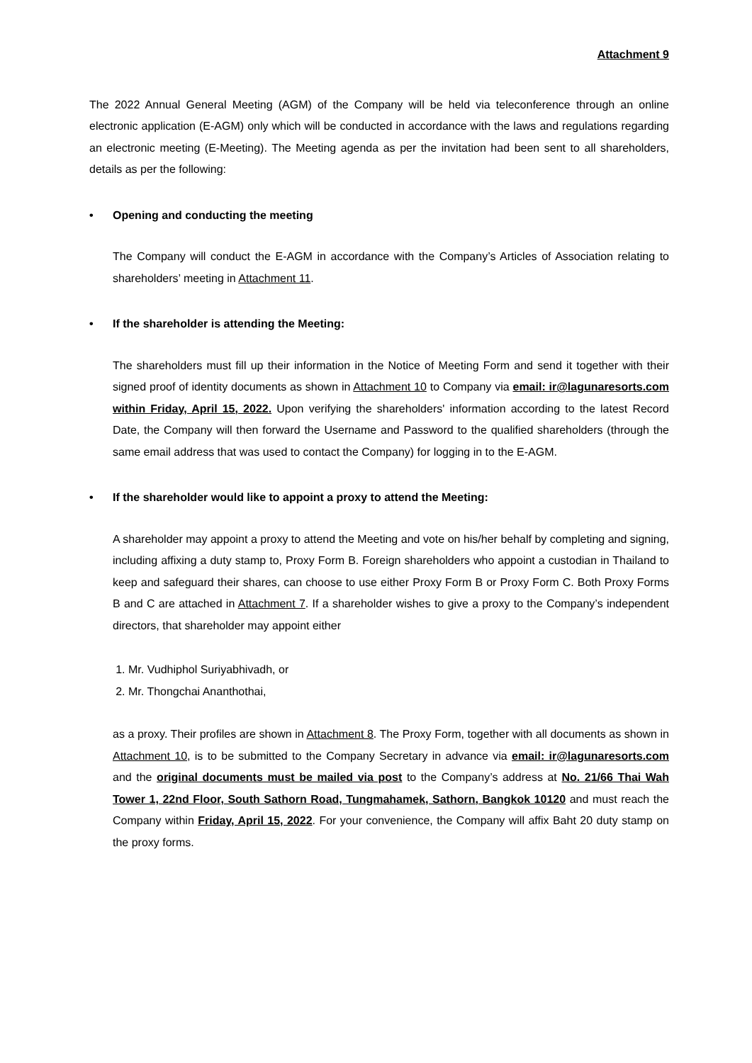Attachment 9
The 2022 Annual General Meeting (AGM) of the Company will be held via teleconference through an online electronic application (E-AGM) only which will be conducted in accordance with the laws and regulations regarding an electronic meeting (E-Meeting). The Meeting agenda as per the invitation had been sent to all shareholders, details as per the following:
• Opening and conducting the meeting
The Company will conduct the E-AGM in accordance with the Company’s Articles of Association relating to shareholders’ meeting in Attachment 11.
• If the shareholder is attending the Meeting:
The shareholders must fill up their information in the Notice of Meeting Form and send it together with their signed proof of identity documents as shown in Attachment 10 to Company via email: ir@lagunaresorts.com within Friday, April 15, 2022. Upon verifying the shareholders' information according to the latest Record Date, the Company will then forward the Username and Password to the qualified shareholders (through the same email address that was used to contact the Company) for logging in to the E-AGM.
• If the shareholder would like to appoint a proxy to attend the Meeting:
A shareholder may appoint a proxy to attend the Meeting and vote on his/her behalf by completing and signing, including affixing a duty stamp to, Proxy Form B. Foreign shareholders who appoint a custodian in Thailand to keep and safeguard their shares, can choose to use either Proxy Form B or Proxy Form C. Both Proxy Forms B and C are attached in Attachment 7. If a shareholder wishes to give a proxy to the Company’s independent directors, that shareholder may appoint either
1. Mr. Vudhiphol Suriyabhivadh, or
2. Mr. Thongchai Ananthothai,
as a proxy. Their profiles are shown in Attachment 8. The Proxy Form, together with all documents as shown in Attachment 10, is to be submitted to the Company Secretary in advance via email: ir@lagunaresorts.com and the original documents must be mailed via post to the Company’s address at No. 21/66 Thai Wah Tower 1, 22nd Floor, South Sathorn Road, Tungmahamek, Sathorn, Bangkok 10120 and must reach the Company within Friday, April 15, 2022. For your convenience, the Company will affix Baht 20 duty stamp on the proxy forms.